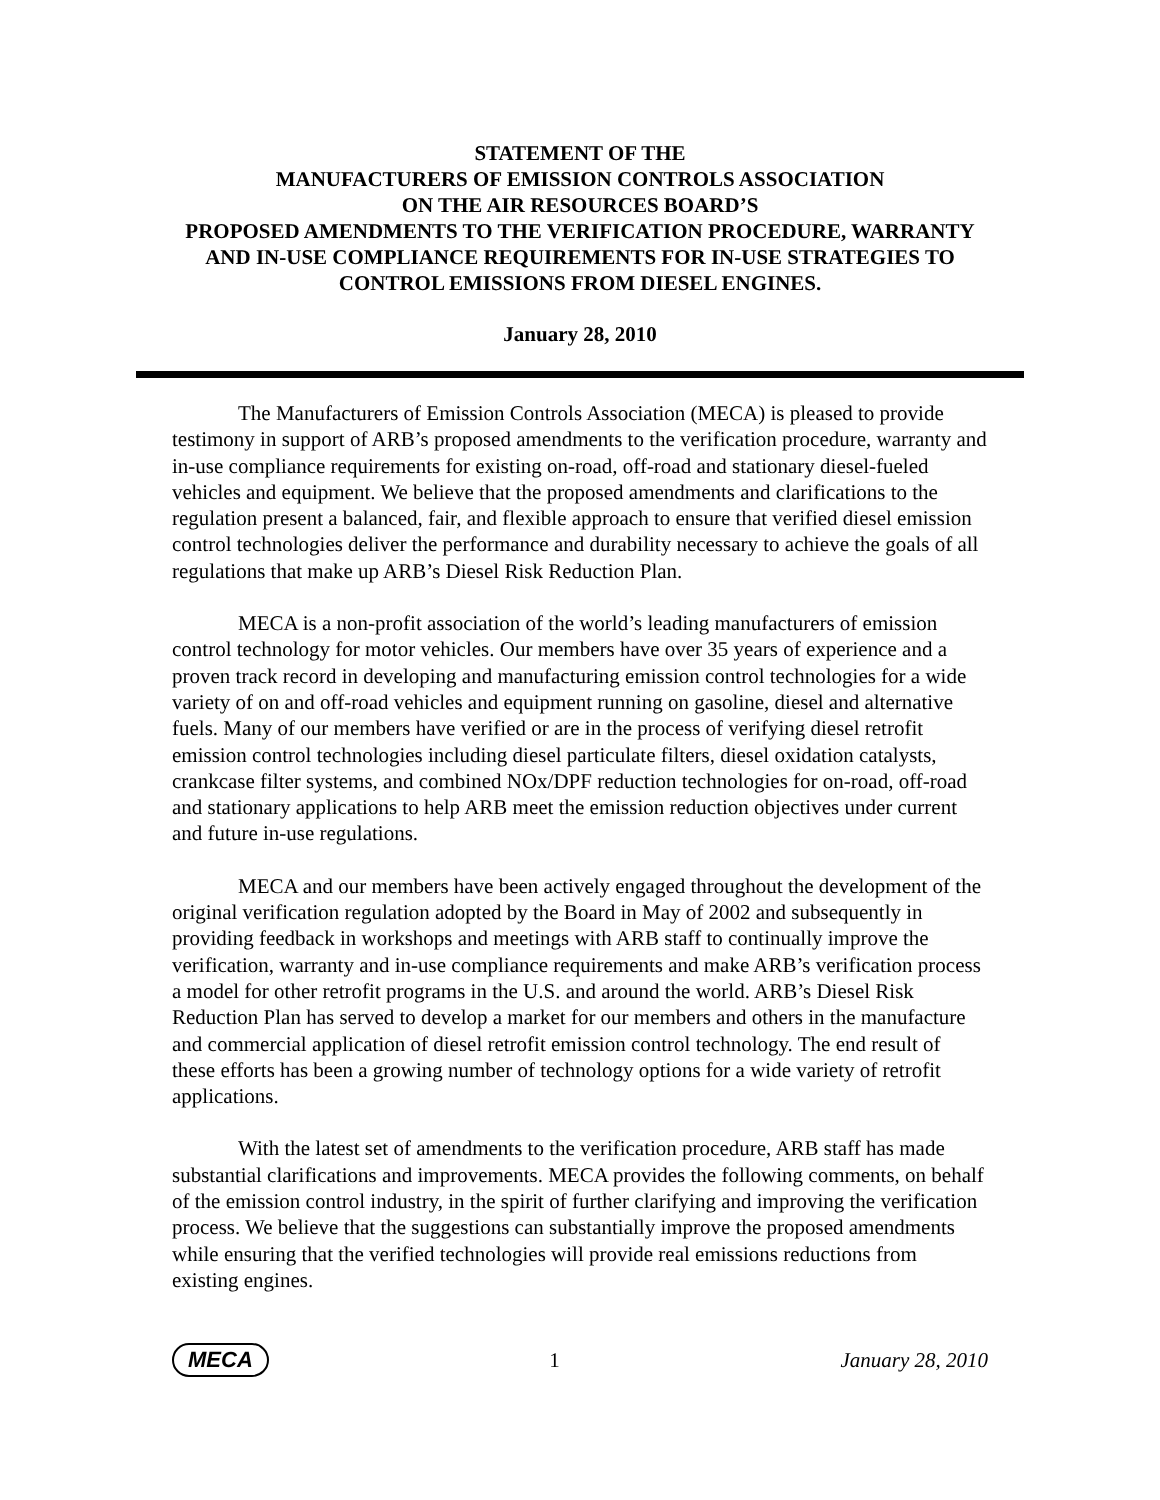STATEMENT OF THE
MANUFACTURERS OF EMISSION CONTROLS ASSOCIATION
ON THE AIR RESOURCES BOARD’S
PROPOSED AMENDMENTS TO THE VERIFICATION PROCEDURE, WARRANTY AND IN-USE COMPLIANCE REQUIREMENTS FOR IN-USE STRATEGIES TO CONTROL EMISSIONS FROM DIESEL ENGINES.
January 28, 2010
The Manufacturers of Emission Controls Association (MECA) is pleased to provide testimony in support of ARB’s proposed amendments to the verification procedure, warranty and in-use compliance requirements for existing on-road, off-road and stationary diesel-fueled vehicles and equipment. We believe that the proposed amendments and clarifications to the regulation present a balanced, fair, and flexible approach to ensure that verified diesel emission control technologies deliver the performance and durability necessary to achieve the goals of all regulations that make up ARB’s Diesel Risk Reduction Plan.
MECA is a non-profit association of the world’s leading manufacturers of emission control technology for motor vehicles. Our members have over 35 years of experience and a proven track record in developing and manufacturing emission control technologies for a wide variety of on and off-road vehicles and equipment running on gasoline, diesel and alternative fuels. Many of our members have verified or are in the process of verifying diesel retrofit emission control technologies including diesel particulate filters, diesel oxidation catalysts, crankcase filter systems, and combined NOx/DPF reduction technologies for on-road, off-road and stationary applications to help ARB meet the emission reduction objectives under current and future in-use regulations.
MECA and our members have been actively engaged throughout the development of the original verification regulation adopted by the Board in May of 2002 and subsequently in providing feedback in workshops and meetings with ARB staff to continually improve the verification, warranty and in-use compliance requirements and make ARB’s verification process a model for other retrofit programs in the U.S. and around the world. ARB’s Diesel Risk Reduction Plan has served to develop a market for our members and others in the manufacture and commercial application of diesel retrofit emission control technology. The end result of these efforts has been a growing number of technology options for a wide variety of retrofit applications.
With the latest set of amendments to the verification procedure, ARB staff has made substantial clarifications and improvements. MECA provides the following comments, on behalf of the emission control industry, in the spirit of further clarifying and improving the verification process. We believe that the suggestions can substantially improve the proposed amendments while ensuring that the verified technologies will provide real emissions reductions from existing engines.
MECA 1 January 28, 2010